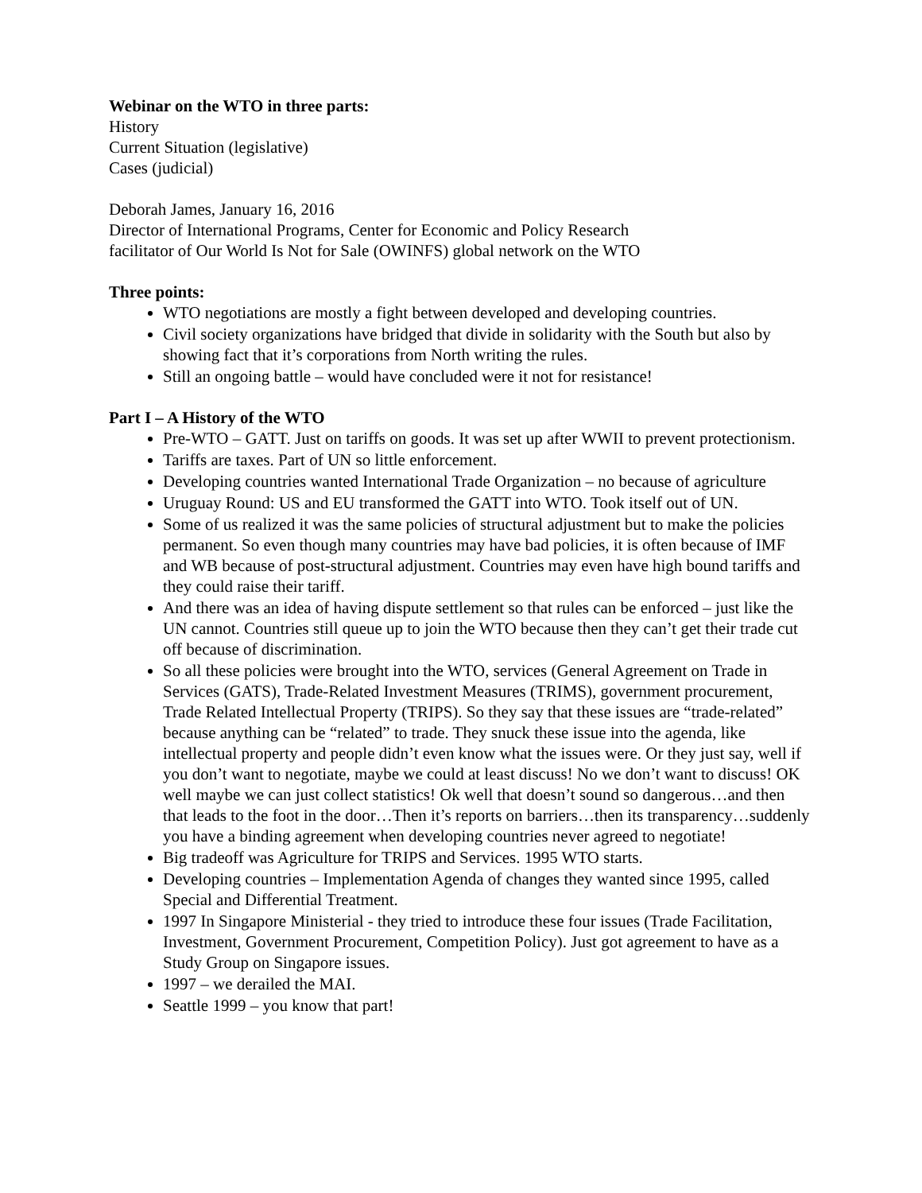Webinar on the WTO in three parts:
History
Current Situation (legislative)
Cases (judicial)
Deborah James, January 16, 2016
Director of International Programs, Center for Economic and Policy Research
facilitator of Our World Is Not for Sale (OWINFS) global network on the WTO
Three points:
WTO negotiations are mostly a fight between developed and developing countries.
Civil society organizations have bridged that divide in solidarity with the South but also by showing fact that it’s corporations from North writing the rules.
Still an ongoing battle – would have concluded were it not for resistance!
Part I – A History of the WTO
Pre-WTO – GATT. Just on tariffs on goods. It was set up after WWII to prevent protectionism.
Tariffs are taxes. Part of UN so little enforcement.
Developing countries wanted International Trade Organization – no because of agriculture
Uruguay Round: US and EU transformed the GATT into WTO. Took itself out of UN.
Some of us realized it was the same policies of structural adjustment but to make the policies permanent. So even though many countries may have bad policies, it is often because of IMF and WB because of post-structural adjustment. Countries may even have high bound tariffs and they could raise their tariff.
And there was an idea of having dispute settlement so that rules can be enforced – just like the UN cannot. Countries still queue up to join the WTO because then they can’t get their trade cut off because of discrimination.
So all these policies were brought into the WTO, services (General Agreement on Trade in Services (GATS), Trade-Related Investment Measures (TRIMS), government procurement, Trade Related Intellectual Property (TRIPS). So they say that these issues are “trade-related” because anything can be “related” to trade. They snuck these issue into the agenda, like intellectual property and people didn’t even know what the issues were. Or they just say, well if you don’t want to negotiate, maybe we could at least discuss! No we don’t want to discuss! OK well maybe we can just collect statistics! Ok well that doesn’t sound so dangerous…and then that leads to the foot in the door…Then it’s reports on barriers…then its transparency…suddenly you have a binding agreement when developing countries never agreed to negotiate!
Big tradeoff was Agriculture for TRIPS and Services. 1995 WTO starts.
Developing countries – Implementation Agenda of changes they wanted since 1995, called Special and Differential Treatment.
1997 In Singapore Ministerial - they tried to introduce these four issues (Trade Facilitation, Investment, Government Procurement, Competition Policy). Just got agreement to have as a Study Group on Singapore issues.
1997 – we derailed the MAI.
Seattle 1999 – you know that part!